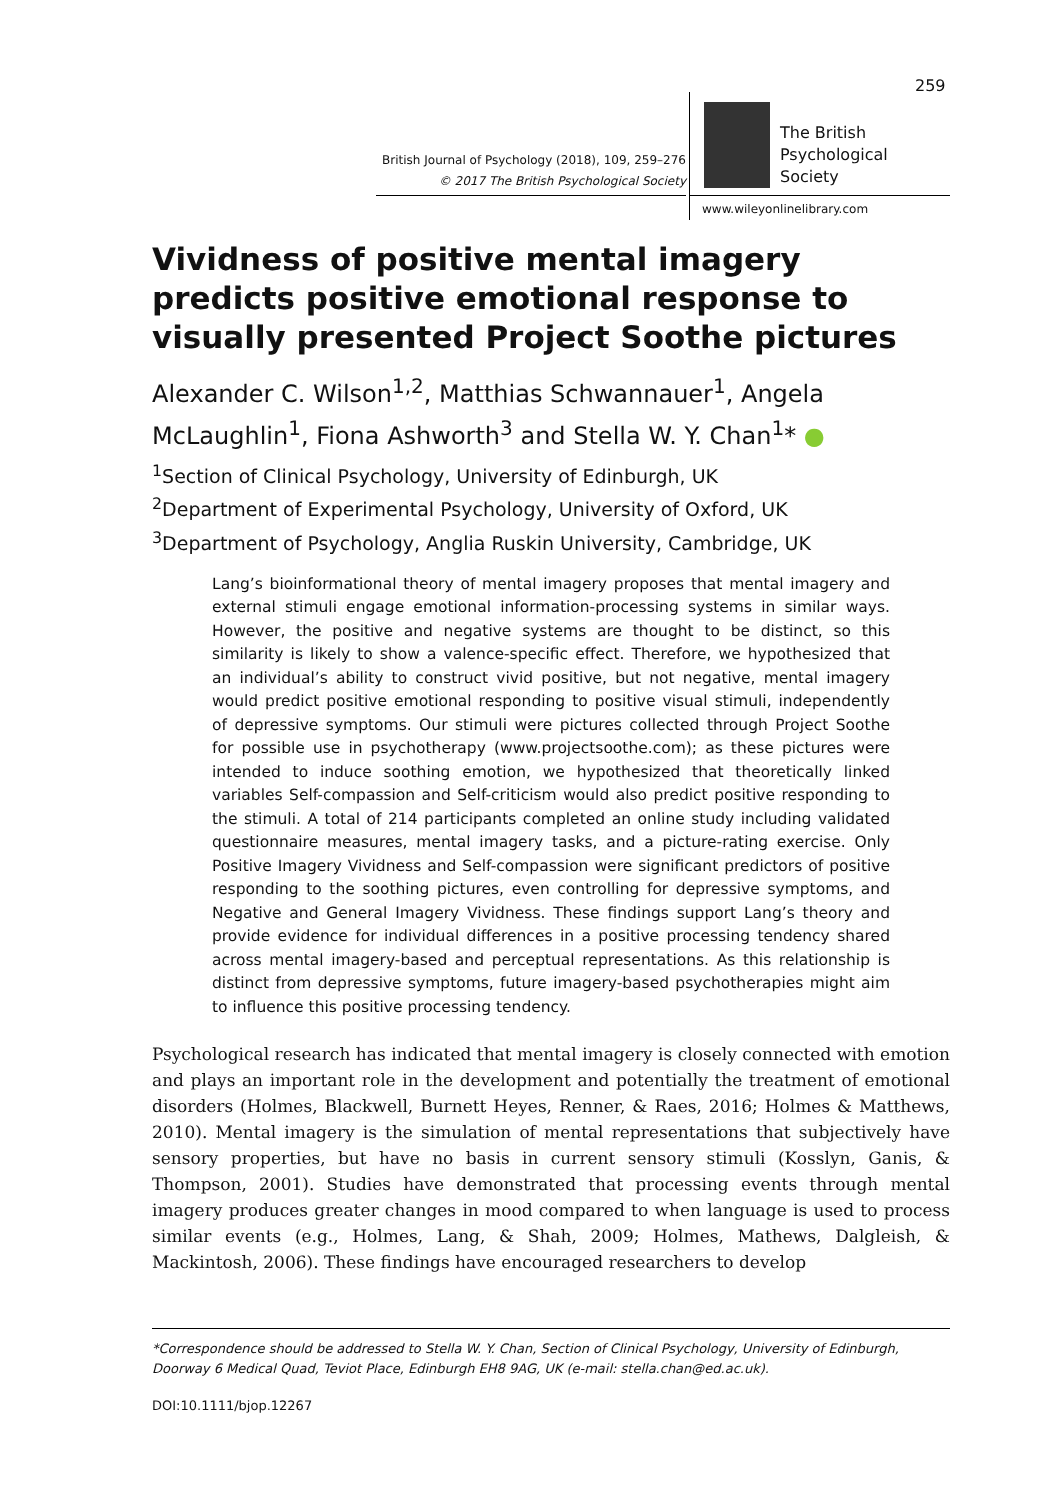259
British Journal of Psychology (2018), 109, 259–276
© 2017 The British Psychological Society
The British
Psychological Society
www.wileyonlinelibrary.com
Vividness of positive mental imagery predicts positive emotional response to visually presented Project Soothe pictures
Alexander C. Wilson<sup>1,2</sup>, Matthias Schwannauer<sup>1</sup>, Angela McLaughlin<sup>1</sup>, Fiona Ashworth<sup>3</sup> and Stella W. Y. Chan<sup>1</sup>* ●
<sup>1</sup> Section of Clinical Psychology, University of Edinburgh, UK
<sup>2</sup> Department of Experimental Psychology, University of Oxford, UK
<sup>3</sup> Department of Psychology, Anglia Ruskin University, Cambridge, UK
Lang’s bioinformational theory of mental imagery proposes that mental imagery and external stimuli engage emotional information-processing systems in similar ways. However, the positive and negative systems are thought to be distinct, so this similarity is likely to show a valence-specific effect. Therefore, we hypothesized that an individual’s ability to construct vivid positive, but not negative, mental imagery would predict positive emotional responding to positive visual stimuli, independently of depressive symptoms. Our stimuli were pictures collected through Project Soothe for possible use in psychotherapy (www.projectsoothe.com); as these pictures were intended to induce soothing emotion, we hypothesized that theoretically linked variables Self-compassion and Self-criticism would also predict positive responding to the stimuli. A total of 214 participants completed an online study including validated questionnaire measures, mental imagery tasks, and a picture-rating exercise. Only Positive Imagery Vividness and Self-compassion were significant predictors of positive responding to the soothing pictures, even controlling for depressive symptoms, and Negative and General Imagery Vividness. These findings support Lang’s theory and provide evidence for individual differences in a positive processing tendency shared across mental imagery-based and perceptual representations. As this relationship is distinct from depressive symptoms, future imagery-based psychotherapies might aim to influence this positive processing tendency.
Psychological research has indicated that mental imagery is closely connected with emotion and plays an important role in the development and potentially the treatment of emotional disorders (Holmes, Blackwell, Burnett Heyes, Renner, & Raes, 2016; Holmes & Matthews, 2010). Mental imagery is the simulation of mental representations that subjectively have sensory properties, but have no basis in current sensory stimuli (Kosslyn, Ganis, & Thompson, 2001). Studies have demonstrated that processing events through mental imagery produces greater changes in mood compared to when language is used to process similar events (e.g., Holmes, Lang, & Shah, 2009; Holmes, Mathews, Dalgleish, & Mackintosh, 2006). These findings have encouraged researchers to develop
*Correspondence should be addressed to Stella W. Y. Chan, Section of Clinical Psychology, University of Edinburgh, Doorway 6 Medical Quad, Teviot Place, Edinburgh EH8 9AG, UK (e-mail: stella.chan@ed.ac.uk).
DOI:10.1111/bjop.12267